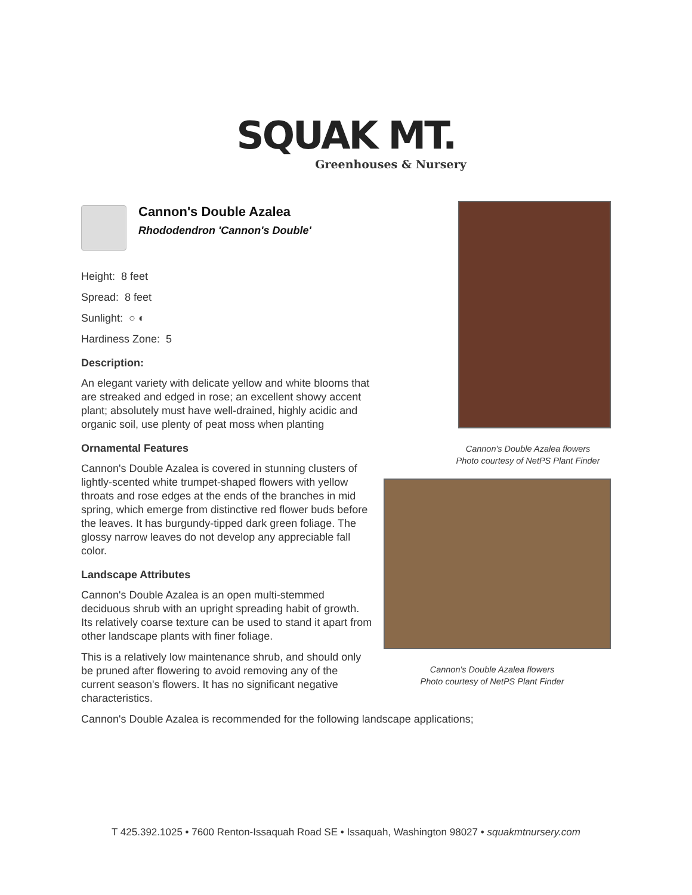SQUAK MT.
Greenhouses & Nursery
Cannon's Double Azalea
Rhododendron 'Cannon's Double'
Height: 8 feet
Spread: 8 feet
Sunlight: ○ ◐
Hardiness Zone: 5
Description:
An elegant variety with delicate yellow and white blooms that are streaked and edged in rose; an excellent showy accent plant; absolutely must have well-drained, highly acidic and organic soil, use plenty of peat moss when planting
Ornamental Features
Cannon's Double Azalea is covered in stunning clusters of lightly-scented white trumpet-shaped flowers with yellow throats and rose edges at the ends of the branches in mid spring, which emerge from distinctive red flower buds before the leaves. It has burgundy-tipped dark green foliage. The glossy narrow leaves do not develop any appreciable fall color.
Landscape Attributes
Cannon's Double Azalea is an open multi-stemmed deciduous shrub with an upright spreading habit of growth. Its relatively coarse texture can be used to stand it apart from other landscape plants with finer foliage.
This is a relatively low maintenance shrub, and should only be pruned after flowering to avoid removing any of the current season's flowers. It has no significant negative characteristics.
Cannon's Double Azalea flowers
Photo courtesy of NetPS Plant Finder
Cannon's Double Azalea flowers
Photo courtesy of NetPS Plant Finder
Cannon's Double Azalea is recommended for the following landscape applications;
T 425.392.1025 • 7600 Renton-Issaquah Road SE • Issaquah, Washington 98027 • squakmtnursery.com